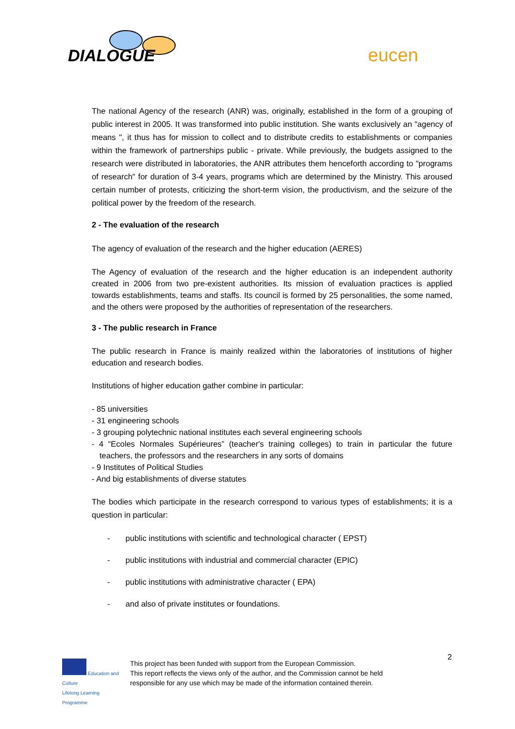DIALOGUE eucen
The national Agency of the research (ANR) was, originally, established in the form of a grouping of public interest in 2005. It was transformed into public institution. She wants exclusively an "agency of means ", it thus has for mission to collect and to distribute credits to establishments or companies within the framework of partnerships public - private. While previously, the budgets assigned to the research were distributed in laboratories, the ANR attributes them henceforth according to "programs of research" for duration of 3-4 years, programs which are determined by the Ministry. This aroused certain number of protests, criticizing the short-term vision, the productivism, and the seizure of the political power by the freedom of the research.
2 - The evaluation of the research
The agency of evaluation of the research and the higher education (AERES)
The Agency of evaluation of the research and the higher education is an independent authority created in 2006 from two pre-existent authorities. Its mission of evaluation practices is applied towards establishments, teams and staffs. Its council is formed by 25 personalities, the some named, and the others were proposed by the authorities of representation of the researchers.
3 - The public research in France
The public research in France is mainly realized within the laboratories of institutions of higher education and research bodies.
Institutions of higher education gather combine in particular:
- 85 universities
- 31 engineering schools
- 3 grouping polytechnic national institutes each several engineering schools
- 4 “Ecoles Normales Supérieures” (teacher's training colleges) to train in particular the future teachers, the professors and the researchers in any sorts of domains
- 9 Institutes of Political Studies
- And big establishments of diverse statutes
The bodies which participate in the research correspond to various types of establishments; it is a question in particular:
- public institutions with scientific and technological character ( EPST)
- public institutions with industrial and commercial character (EPIC)
- public institutions with administrative character ( EPA)
- and also of private institutes or foundations.
2
Education and Culture
Lifelong Learning Programme
This project has been funded with support from the European Commission.
This report reflects the views only of the author, and the Commission cannot be held
responsible for any use which may be made of the information contained therein.